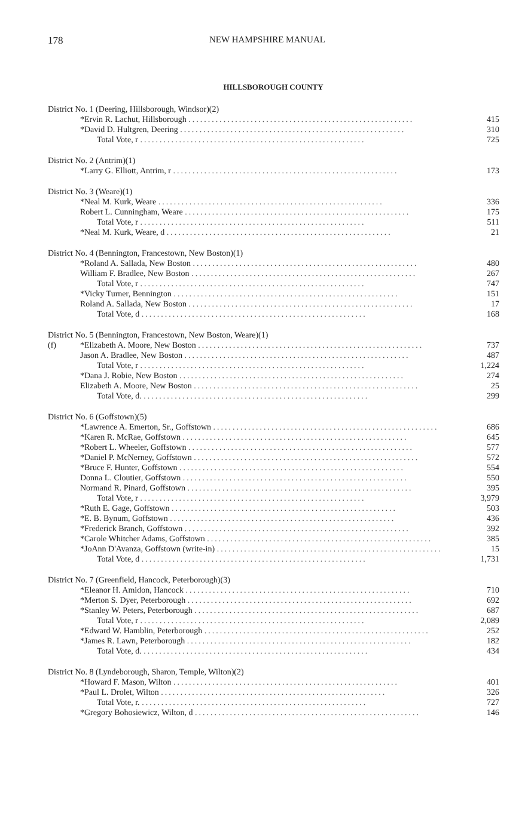178 NEW HAMPSHIRE MANUAL
HILLSBOROUGH COUNTY
| District No. 1 (Deering, Hillsborough, Windsor)(2) | | |
| | *Ervin R. Lachut, Hillsborough .......................................................... | 415 |
| | *David D. Hultgren, Deering .......................................................... | 310 |
| | Total Vote, r .......................................................... | 725 |
| District No. 2 (Antrim)(1) | | |
| | *Larry G. Elliott, Antrim, r .......................................................... | 173 |
| District No. 3 (Weare)(1) | | |
| | *Neal M. Kurk, Weare .......................................................... | 336 |
| | Robert L. Cunningham, Weare .......................................................... | 175 |
| | Total Vote, r .......................................................... | 511 |
| | *Neal M. Kurk, Weare, d .......................................................... | 21 |
| District No. 4 (Bennington, Francestown, New Boston)(1) | | |
| | *Roland A. Sallada, New Boston .......................................................... | 480 |
| | William F. Bradlee, New Boston .......................................................... | 267 |
| | Total Vote, r .......................................................... | 747 |
| | *Vicky Turner, Bennington .......................................................... | 151 |
| | Roland A. Sallada, New Boston .......................................................... | 17 |
| | Total Vote, d .......................................................... | 168 |
| District No. 5 (Bennington, Francestown, New Boston, Weare)(1) | | |
| (f) | *Elizabeth A. Moore, New Boston .......................................................... | 737 |
| | Jason A. Bradlee, New Boston .......................................................... | 487 |
| | Total Vote, r .......................................................... | 1,224 |
| | *Dana J. Robie, New Boston .......................................................... | 274 |
| | Elizabeth A. Moore, New Boston .......................................................... | 25 |
| | Total Vote, d. .......................................................... | 299 |
| District No. 6 (Goffstown)(5) | | |
| | *Lawrence A. Emerton, Sr., Goffstown .......................................................... | 686 |
| | *Karen R. McRae, Goffstown .......................................................... | 645 |
| | *Robert L. Wheeler, Goffstown .......................................................... | 577 |
| | *Daniel P. McNerney, Goffstown .......................................................... | 572 |
| | *Bruce F. Hunter, Goffstown .......................................................... | 554 |
| | Donna L. Cloutier, Goffstown .......................................................... | 550 |
| | Normand R. Pinard, Goffstown .......................................................... | 395 |
| | Total Vote, r .......................................................... | 3,979 |
| | *Ruth E. Gage, Goffstown .......................................................... | 503 |
| | *E. B. Bynum, Goffstown .......................................................... | 436 |
| | *Frederick Branch, Goffstown .......................................................... | 392 |
| | *Carole Whitcher Adams, Goffstown .......................................................... | 385 |
| | *JoAnn D'Avanza, Goffstown (write-in) .......................................................... | 15 |
| | Total Vote, d .......................................................... | 1,731 |
| District No. 7 (Greenfield, Hancock, Peterborough)(3) | | |
| | *Eleanor H. Amidon, Hancock .......................................................... | 710 |
| | *Merton S. Dyer, Peterborough .......................................................... | 692 |
| | *Stanley W. Peters, Peterborough .......................................................... | 687 |
| | Total Vote, r .......................................................... | 2,089 |
| | *Edward W. Hamblin, Peterborough .......................................................... | 252 |
| | *James R. Lawn, Peterborough .......................................................... | 182 |
| | Total Vote, d. .......................................................... | 434 |
| District No. 8 (Lyndeborough, Sharon, Temple, Wilton)(2) | | |
| | *Howard F. Mason, Wilton .......................................................... | 401 |
| | *Paul L. Drolet, Wilton .......................................................... | 326 |
| | Total Vote, r. .......................................................... | 727 |
| | *Gregory Bohosiewicz, Wilton, d .......................................................... | 146 |